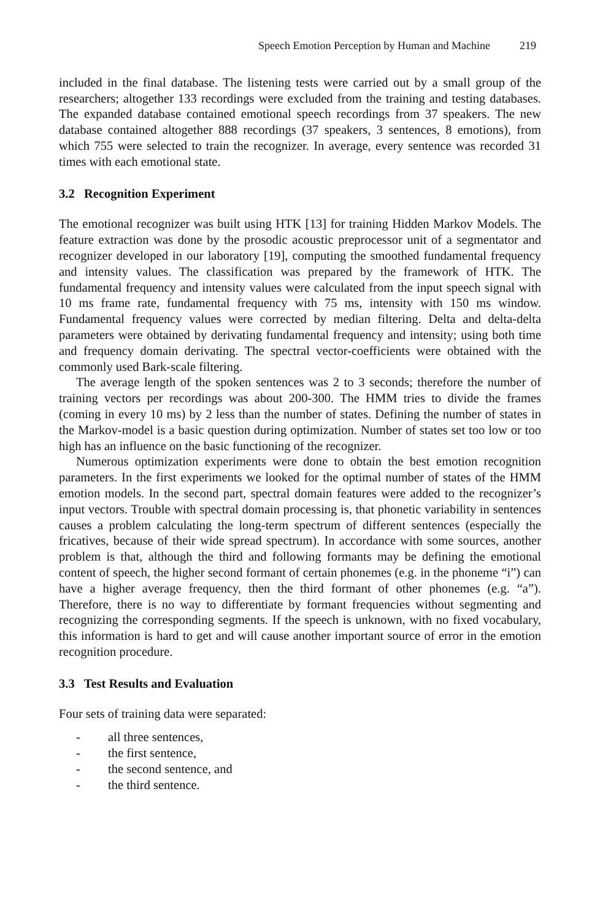Speech Emotion Perception by Human and Machine 219
included in the final database. The listening tests were carried out by a small group of the researchers; altogether 133 recordings were excluded from the training and testing databases. The expanded database contained emotional speech recordings from 37 speakers. The new database contained altogether 888 recordings (37 speakers, 3 sentences, 8 emotions), from which 755 were selected to train the recognizer. In average, every sentence was recorded 31 times with each emotional state.
3.2 Recognition Experiment
The emotional recognizer was built using HTK [13] for training Hidden Markov Models. The feature extraction was done by the prosodic acoustic preprocessor unit of a segmentator and recognizer developed in our laboratory [19], computing the smoothed fundamental frequency and intensity values. The classification was prepared by the framework of HTK. The fundamental frequency and intensity values were calculated from the input speech signal with 10 ms frame rate, fundamental frequency with 75 ms, intensity with 150 ms window. Fundamental frequency values were corrected by median filtering. Delta and delta-delta parameters were obtained by derivating fundamental frequency and intensity; using both time and frequency domain derivating. The spectral vector-coefficients were obtained with the commonly used Bark-scale filtering.
The average length of the spoken sentences was 2 to 3 seconds; therefore the number of training vectors per recordings was about 200-300. The HMM tries to divide the frames (coming in every 10 ms) by 2 less than the number of states. Defining the number of states in the Markov-model is a basic question during optimization. Number of states set too low or too high has an influence on the basic functioning of the recognizer.
Numerous optimization experiments were done to obtain the best emotion recognition parameters. In the first experiments we looked for the optimal number of states of the HMM emotion models. In the second part, spectral domain features were added to the recognizer’s input vectors. Trouble with spectral domain processing is, that phonetic variability in sentences causes a problem calculating the long-term spectrum of different sentences (especially the fricatives, because of their wide spread spectrum). In accordance with some sources, another problem is that, although the third and following formants may be defining the emotional content of speech, the higher second formant of certain phonemes (e.g. in the phoneme “i”) can have a higher average frequency, then the third formant of other phonemes (e.g. “a”). Therefore, there is no way to differentiate by formant frequencies without segmenting and recognizing the corresponding segments. If the speech is unknown, with no fixed vocabulary, this information is hard to get and will cause another important source of error in the emotion recognition procedure.
3.3 Test Results and Evaluation
Four sets of training data were separated:
- all three sentences,
- the first sentence,
- the second sentence, and
- the third sentence.